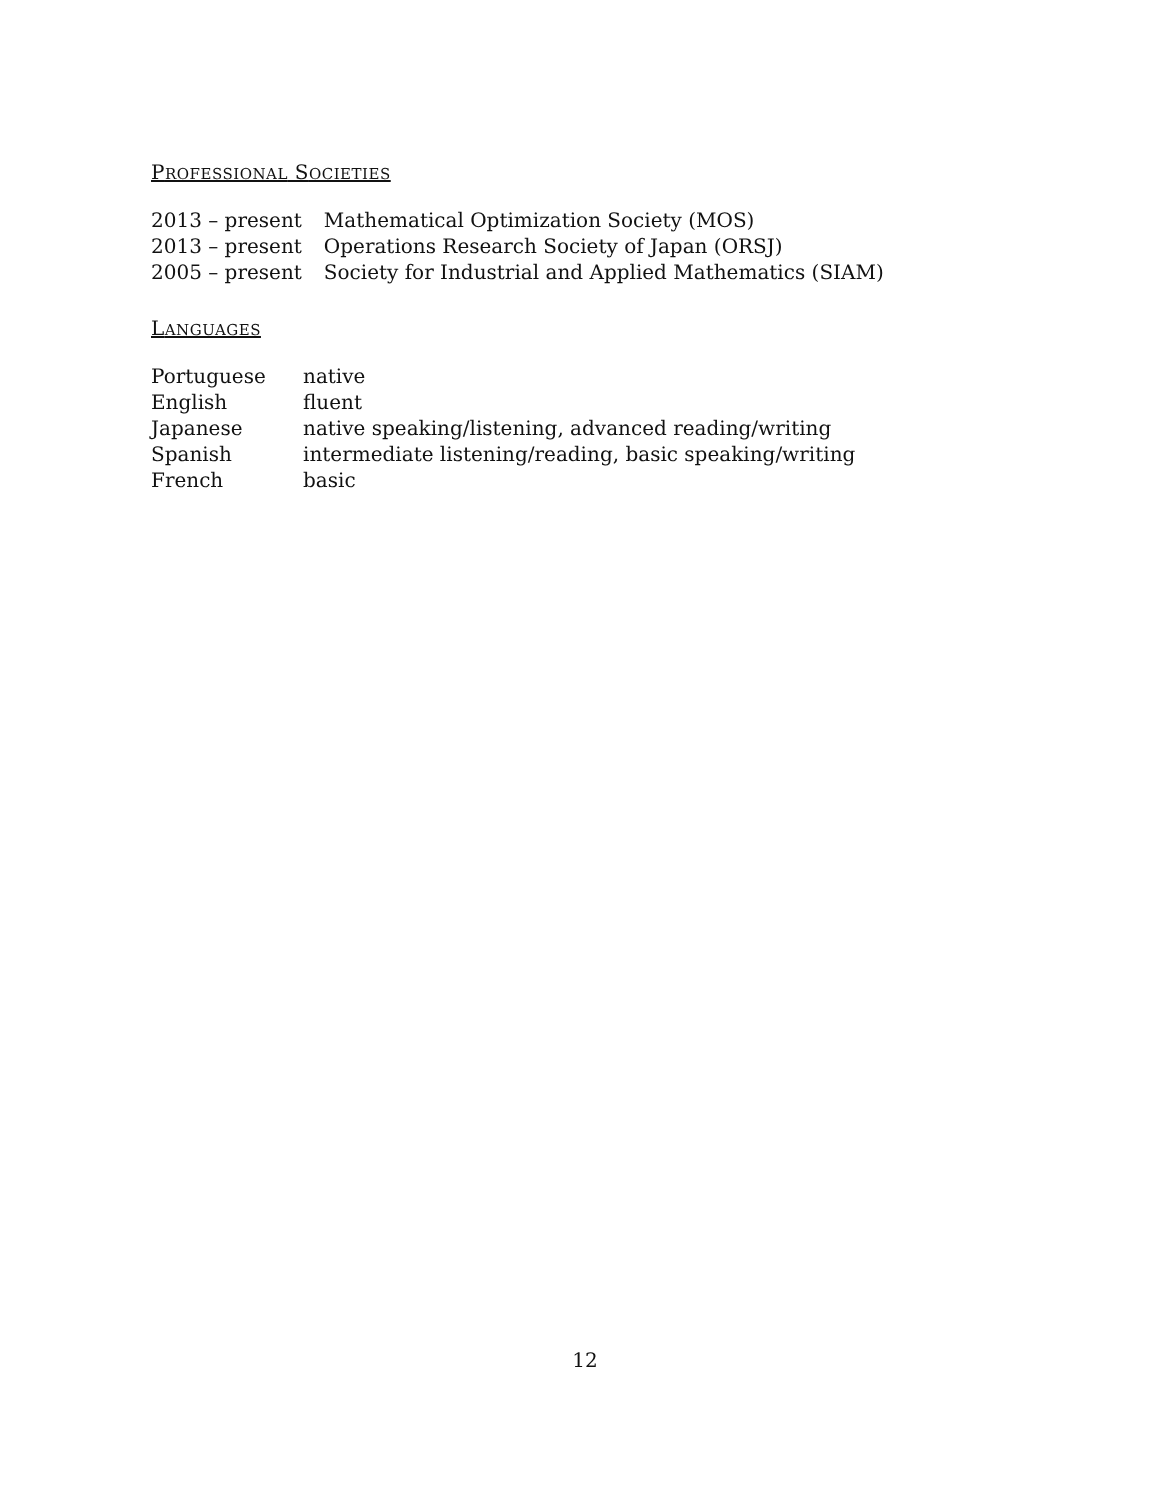PROFESSIONAL SOCIETIES
| 2013 – present | Mathematical Optimization Society (MOS) |
| 2013 – present | Operations Research Society of Japan (ORSJ) |
| 2005 – present | Society for Industrial and Applied Mathematics (SIAM) |
LANGUAGES
| Portuguese | native |
| English | fluent |
| Japanese | native speaking/listening, advanced reading/writing |
| Spanish | intermediate listening/reading, basic speaking/writing |
| French | basic |
12